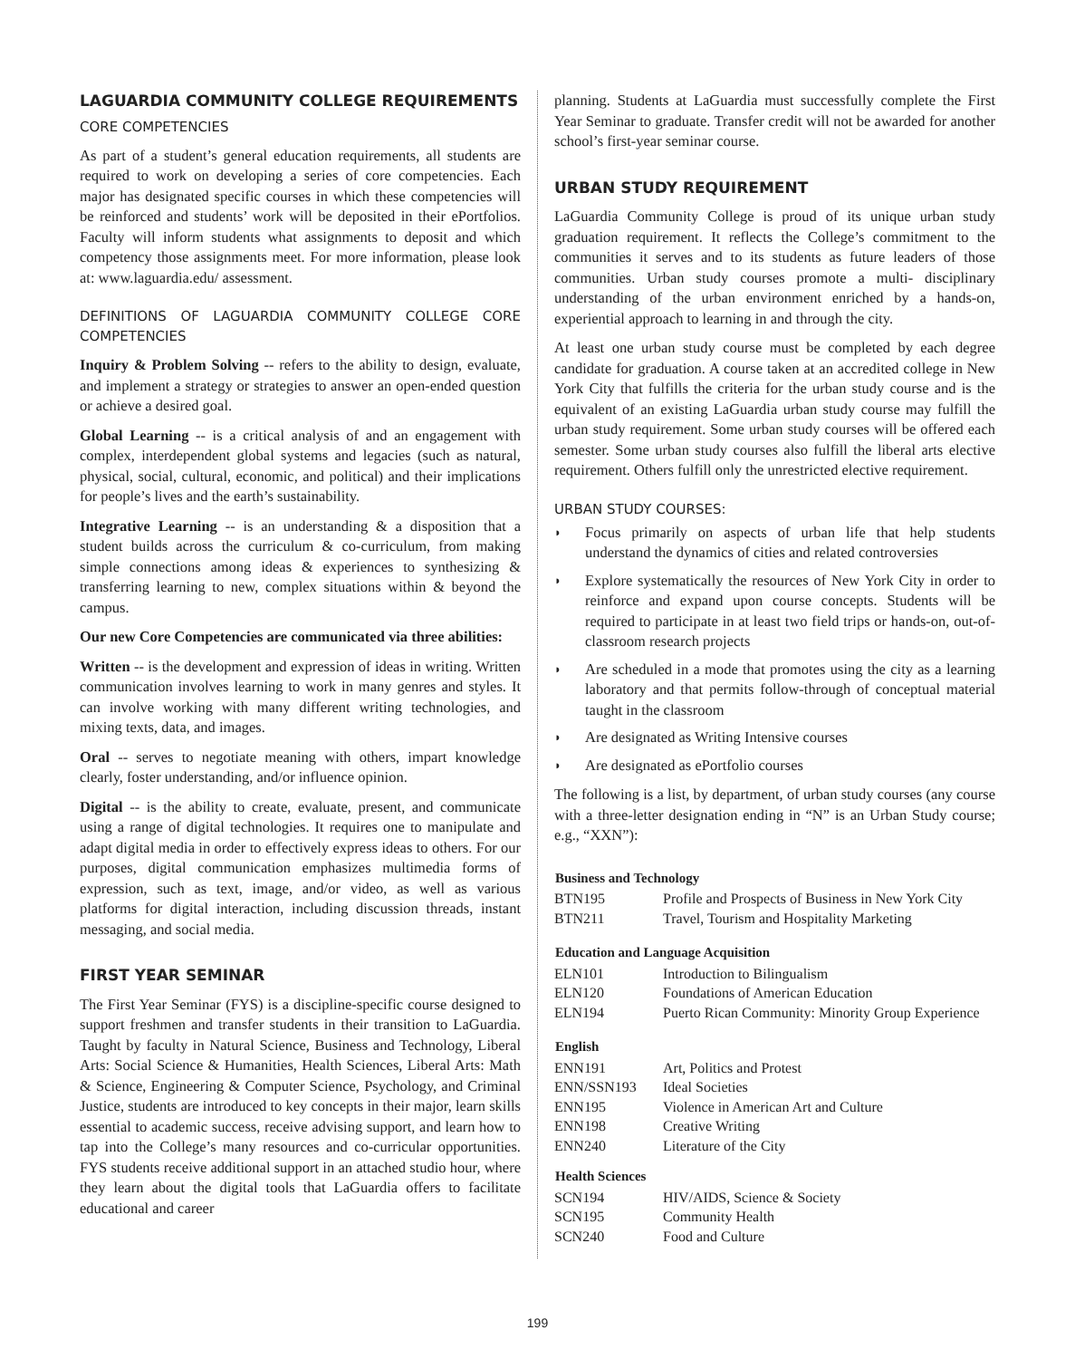LAGUARDIA COMMUNITY COLLEGE REQUIREMENTS
CORE COMPETENCIES
As part of a student’s general education requirements, all students are required to work on developing a series of core competencies. Each major has designated specific courses in which these competencies will be reinforced and students’ work will be deposited in their ePortfolios. Faculty will inform students what assignments to deposit and which competency those assignments meet. For more information, please look at: www.laguardia.edu/ assessment.
DEFINITIONS OF LAGUARDIA COMMUNITY COLLEGE CORE COMPETENCIES
Inquiry & Problem Solving -- refers to the ability to design, evaluate, and implement a strategy or strategies to answer an open-ended question or achieve a desired goal.
Global Learning -- is a critical analysis of and an engagement with complex, interdependent global systems and legacies (such as natural, physical, social, cultural, economic, and political) and their implications for people’s lives and the earth’s sustainability.
Integrative Learning -- is an understanding & a disposition that a student builds across the curriculum & co-curriculum, from making simple connections among ideas & experiences to synthesizing & transferring learning to new, complex situations within & beyond the campus.
Our new Core Competencies are communicated via three abilities:
Written -- is the development and expression of ideas in writing. Written communication involves learning to work in many genres and styles. It can involve working with many different writing technologies, and mixing texts, data, and images.
Oral -- serves to negotiate meaning with others, impart knowledge clearly, foster understanding, and/or influence opinion.
Digital -- is the ability to create, evaluate, present, and communicate using a range of digital technologies. It requires one to manipulate and adapt digital media in order to effectively express ideas to others. For our purposes, digital communication emphasizes multimedia forms of expression, such as text, image, and/or video, as well as various platforms for digital interaction, including discussion threads, instant messaging, and social media.
FIRST YEAR SEMINAR
The First Year Seminar (FYS) is a discipline-specific course designed to support freshmen and transfer students in their transition to LaGuardia. Taught by faculty in Natural Science, Business and Technology, Liberal Arts: Social Science & Humanities, Health Sciences, Liberal Arts: Math & Science, Engineering & Computer Science, Psychology, and Criminal Justice, students are introduced to key concepts in their major, learn skills essential to academic success, receive advising support, and learn how to tap into the College’s many resources and co-curricular opportunities. FYS students receive additional support in an attached studio hour, where they learn about the digital tools that LaGuardia offers to facilitate educational and career
planning. Students at LaGuardia must successfully complete the First Year Seminar to graduate. Transfer credit will not be awarded for another school’s first-year seminar course.
URBAN STUDY REQUIREMENT
LaGuardia Community College is proud of its unique urban study graduation requirement. It reflects the College’s commitment to the communities it serves and to its students as future leaders of those communities. Urban study courses promote a multi- disciplinary understanding of the urban environment enriched by a hands-on, experiential approach to learning in and through the city.
At least one urban study course must be completed by each degree candidate for graduation. A course taken at an accredited college in New York City that fulfills the criteria for the urban study course and is the equivalent of an existing LaGuardia urban study course may fulfill the urban study requirement. Some urban study courses will be offered each semester. Some urban study courses also fulfill the liberal arts elective requirement. Others fulfill only the unrestricted elective requirement.
URBAN STUDY COURSES:
◗ Focus primarily on aspects of urban life that help students understand the dynamics of cities and related controversies
◗ Explore systematically the resources of New York City in order to reinforce and expand upon course concepts. Students will be required to participate in at least two field trips or hands-on, out-of-classroom research projects
◗ Are scheduled in a mode that promotes using the city as a learning laboratory and that permits follow-through of conceptual material taught in the classroom
◗ Are designated as Writing Intensive courses
◗ Are designated as ePortfolio courses
The following is a list, by department, of urban study courses (any course with a three-letter designation ending in “N” is an Urban Study course; e.g., “XXN”):
| Business and Technology | |
| --- | --- |
| BTN195 | Profile and Prospects of Business in New York City |
| BTN211 | Travel, Tourism and Hospitality Marketing |
| Education and Language Acquisition | |
| ELN101 | Introduction to Bilingualism |
| ELN120 | Foundations of American Education |
| ELN194 | Puerto Rican Community: Minority Group Experience |
| English | |
| ENN191 | Art, Politics and Protest |
| ENN/SSN193 | Ideal Societies |
| ENN195 | Violence in American Art and Culture |
| ENN198 | Creative Writing |
| ENN240 | Literature of the City |
| Health Sciences | |
| SCN194 | HIV/AIDS, Science & Society |
| SCN195 | Community Health |
| SCN240 | Food and Culture |
199